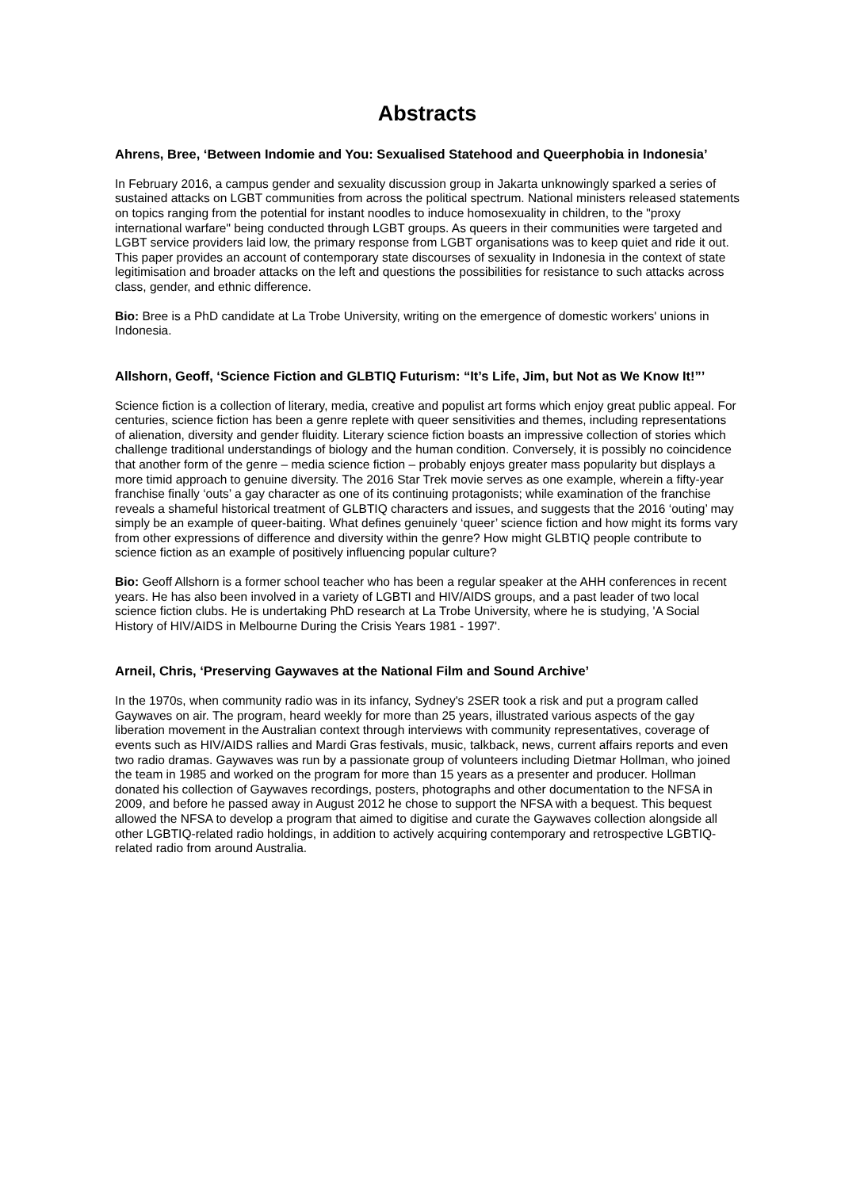Abstracts
Ahrens, Bree, ‘Between Indomie and You: Sexualised Statehood and Queerphobia in Indonesia’
In February 2016, a campus gender and sexuality discussion group in Jakarta unknowingly sparked a series of sustained attacks on LGBT communities from across the political spectrum. National ministers released statements on topics ranging from the potential for instant noodles to induce homosexuality in children, to the "proxy international warfare" being conducted through LGBT groups. As queers in their communities were targeted and LGBT service providers laid low, the primary response from LGBT organisations was to keep quiet and ride it out. This paper provides an account of contemporary state discourses of sexuality in Indonesia in the context of state legitimisation and broader attacks on the left and questions the possibilities for resistance to such attacks across class, gender, and ethnic difference.
Bio: Bree is a PhD candidate at La Trobe University, writing on the emergence of domestic workers' unions in Indonesia.
Allshorn, Geoff, ‘Science Fiction and GLBTIQ Futurism: “It’s Life, Jim, but Not as We Know It!”’
Science fiction is a collection of literary, media, creative and populist art forms which enjoy great public appeal. For centuries, science fiction has been a genre replete with queer sensitivities and themes, including representations of alienation, diversity and gender fluidity. Literary science fiction boasts an impressive collection of stories which challenge traditional understandings of biology and the human condition. Conversely, it is possibly no coincidence that another form of the genre – media science fiction – probably enjoys greater mass popularity but displays a more timid approach to genuine diversity. The 2016 Star Trek movie serves as one example, wherein a fifty-year franchise finally ‘outs’ a gay character as one of its continuing protagonists; while examination of the franchise reveals a shameful historical treatment of GLBTIQ characters and issues, and suggests that the 2016 ‘outing’ may simply be an example of queer-baiting. What defines genuinely ‘queer’ science fiction and how might its forms vary from other expressions of difference and diversity within the genre? How might GLBTIQ people contribute to science fiction as an example of positively influencing popular culture?
Bio: Geoff Allshorn is a former school teacher who has been a regular speaker at the AHH conferences in recent years. He has also been involved in a variety of LGBTI and HIV/AIDS groups, and a past leader of two local science fiction clubs. He is undertaking PhD research at La Trobe University, where he is studying, 'A Social History of HIV/AIDS in Melbourne During the Crisis Years 1981 - 1997'.
Arneil, Chris, ‘Preserving Gaywaves at the National Film and Sound Archive’
In the 1970s, when community radio was in its infancy, Sydney's 2SER took a risk and put a program called Gaywaves on air. The program, heard weekly for more than 25 years, illustrated various aspects of the gay liberation movement in the Australian context through interviews with community representatives, coverage of events such as HIV/AIDS rallies and Mardi Gras festivals, music, talkback, news, current affairs reports and even two radio dramas. Gaywaves was run by a passionate group of volunteers including Dietmar Hollman, who joined the team in 1985 and worked on the program for more than 15 years as a presenter and producer. Hollman donated his collection of Gaywaves recordings, posters, photographs and other documentation to the NFSA in 2009, and before he passed away in August 2012 he chose to support the NFSA with a bequest. This bequest allowed the NFSA to develop a program that aimed to digitise and curate the Gaywaves collection alongside all other LGBTIQ-related radio holdings, in addition to actively acquiring contemporary and retrospective LGBTIQ-related radio from around Australia.